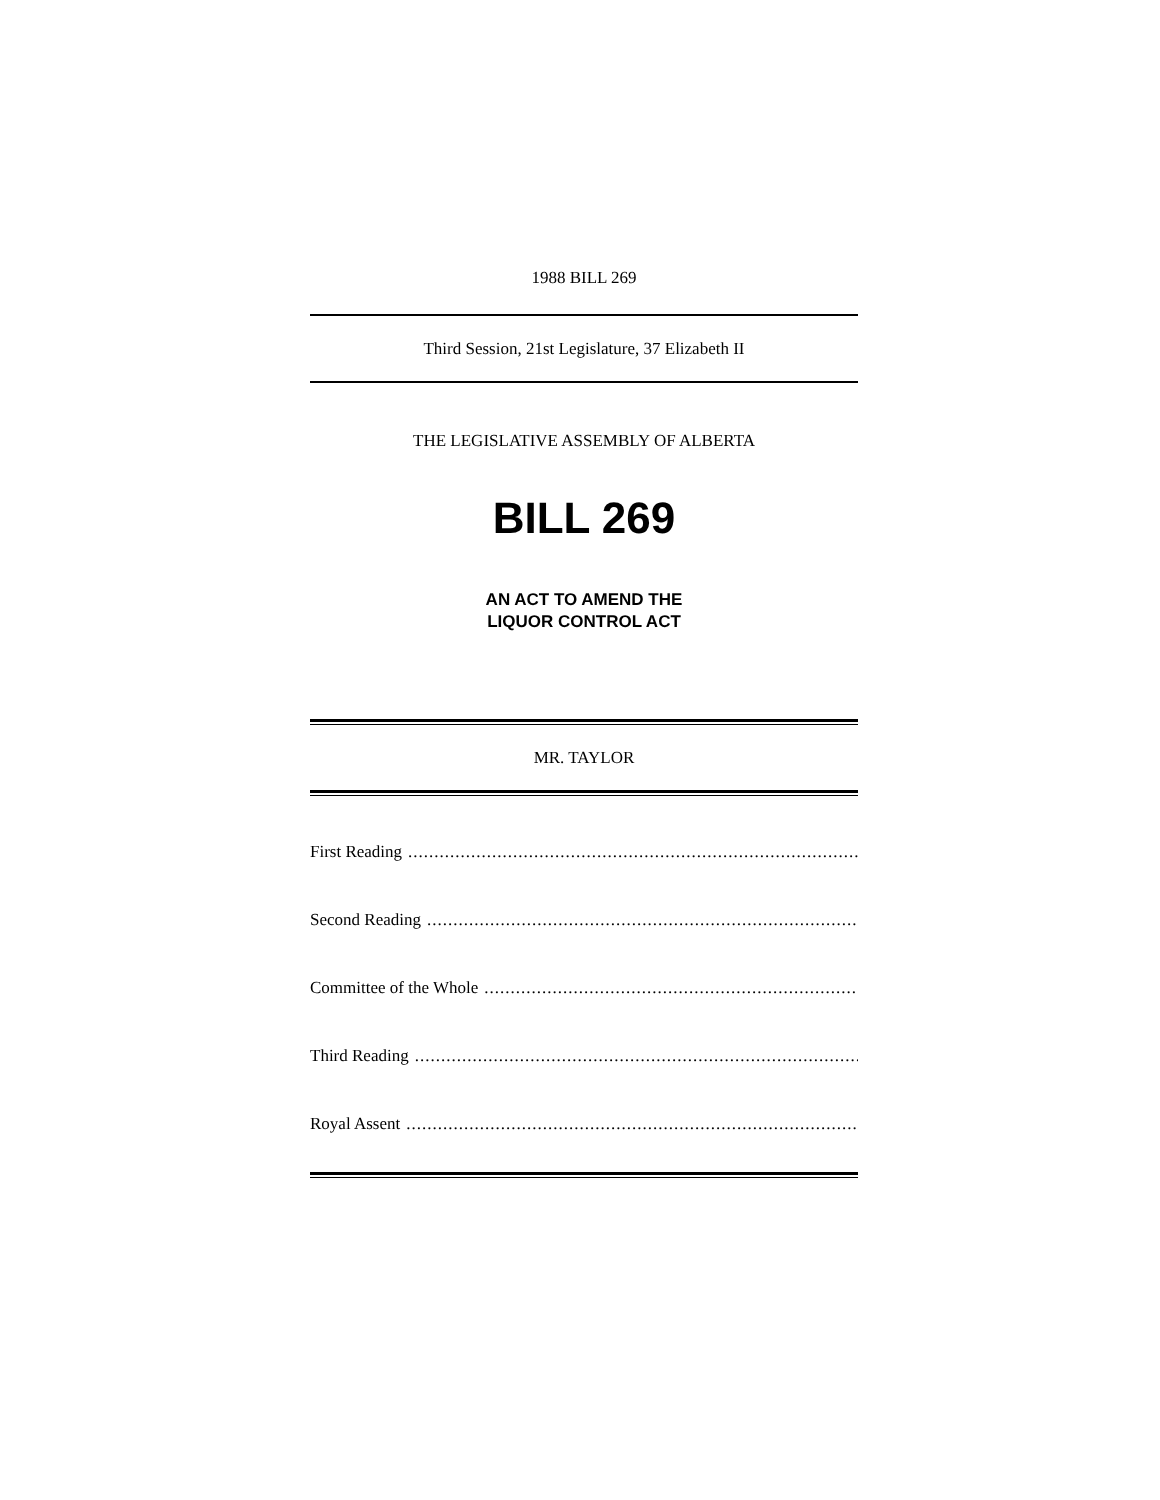1988 BILL 269
Third Session, 21st Legislature, 37 Elizabeth II
THE LEGISLATIVE ASSEMBLY OF ALBERTA
BILL 269
AN ACT TO AMEND THE
LIQUOR CONTROL ACT
MR. TAYLOR
First Reading ........................................................................................................................
Second Reading ........................................................................................................................
Committee of the Whole ........................................................................................................................
Third Reading ........................................................................................................................
Royal Assent ........................................................................................................................